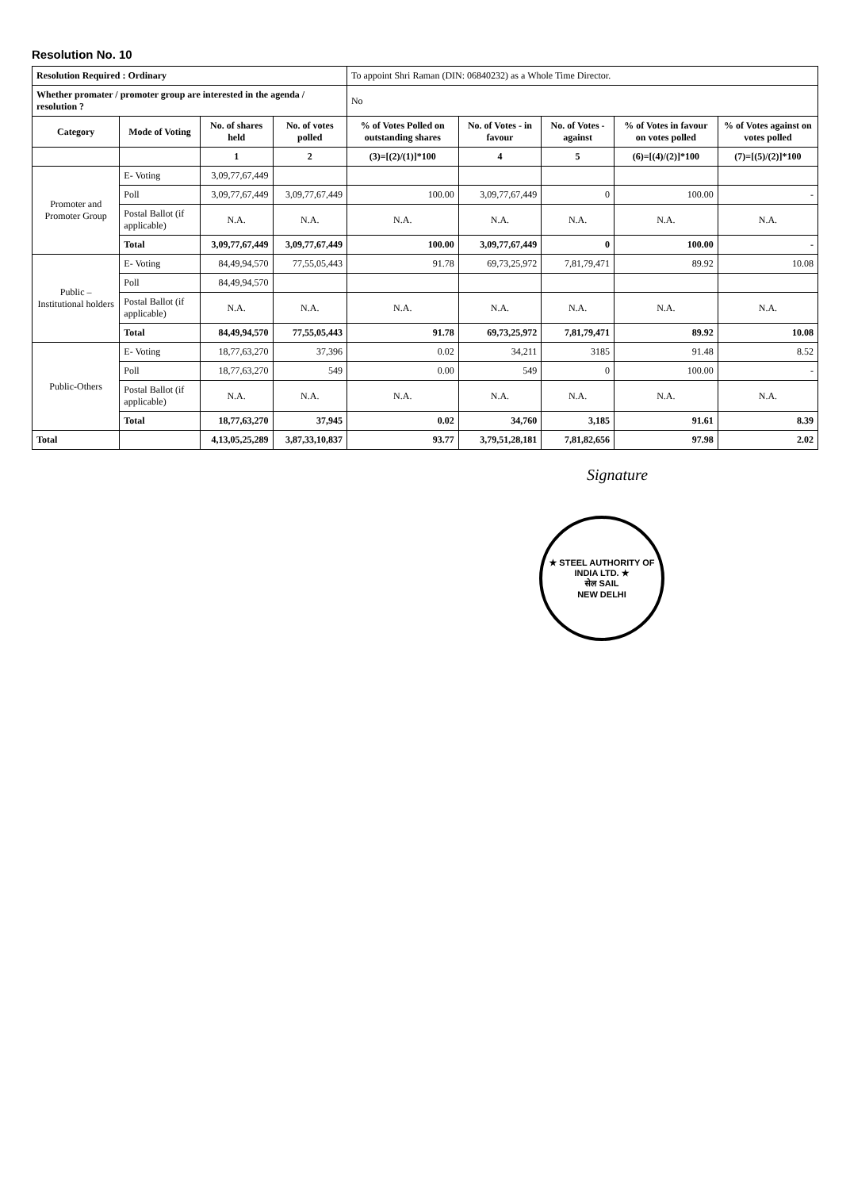Resolution No. 10
| Resolution Required : Ordinary | | | | To appoint Shri Raman (DIN: 06840232) as a Whole Time Director. | | | | |
| Whether promater / promoter group are interested in the agenda / resolution ? | | | | No | | | | |
| Category | Mode of Voting | No. of shares held | No. of votes polled | % of Votes Polled on outstanding shares | No. of Votes - in favour | No. of Votes - against | % of Votes in favour on votes polled | % of Votes against on votes polled |
| | | 1 | 2 | (3)=[(2)/(1)]*100 | 4 | 5 | (6)=[(4)/(2)]*100 | (7)=[(5)/(2)]*100 |
| Promoter and Promoter Group | E- Voting | 3,09,77,67,449 | | | | | | |
| | Poll | 3,09,77,67,449 | 3,09,77,67,449 | 100.00 | 3,09,77,67,449 | 0 | 100.00 | - |
| | Postal Ballot (if applicable) | N.A. | N.A. | N.A. | N.A. | N.A. | N.A. | N.A. |
| | Total | 3,09,77,67,449 | 3,09,77,67,449 | 100.00 | 3,09,77,67,449 | 0 | 100.00 | - |
| Public – Institutional holders | E- Voting | 84,49,94,570 | 77,55,05,443 | 91.78 | 69,73,25,972 | 7,81,79,471 | 89.92 | 10.08 |
| | Poll | 84,49,94,570 | | | | | | |
| | Postal Ballot (if applicable) | N.A. | N.A. | N.A. | N.A. | N.A. | N.A. | N.A. |
| | Total | 84,49,94,570 | 77,55,05,443 | 91.78 | 69,73,25,972 | 7,81,79,471 | 89.92 | 10.08 |
| Public-Others | E- Voting | 18,77,63,270 | 37,396 | 0.02 | 34,211 | 3185 | 91.48 | 8.52 |
| | Poll | 18,77,63,270 | 549 | 0.00 | 549 | 0 | 100.00 | - |
| | Postal Ballot (if applicable) | N.A. | N.A. | N.A. | N.A. | N.A. | N.A. | N.A. |
| | Total | 18,77,63,270 | 37,945 | 0.02 | 34,760 | 3,185 | 91.61 | 8.39 |
| Total | | 4,13,05,25,289 | 3,87,33,10,837 | 93.77 | 3,79,51,28,181 | 7,81,82,656 | 97.98 | 2.02 |
Signature
★ STEEL AUTHORITY OF INDIA LTD. ★
सेल SAIL
NEW DELHI